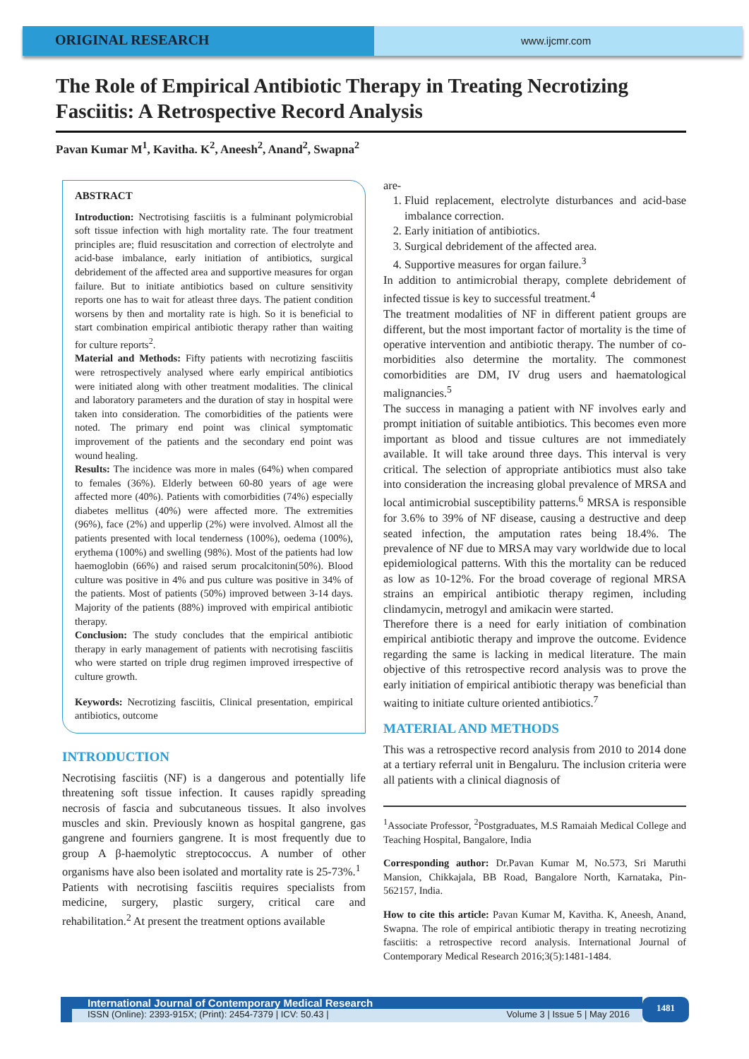ORIGINAL RESEARCH
www.ijcmr.com
The Role of Empirical Antibiotic Therapy in Treating Necrotizing Fasciitis: A Retrospective Record Analysis
Pavan Kumar M<sup>1</sup>, Kavitha. K<sup>2</sup>, Aneesh<sup>2</sup>, Anand<sup>2</sup>, Swapna<sup>2</sup>
ABSTRACT
Introduction: Nectrotising fasciitis is a fulminant polymicrobial soft tissue infection with high mortality rate. The four treatment principles are; fluid resuscitation and correction of electrolyte and acid-base imbalance, early initiation of antibiotics, surgical debridement of the affected area and supportive measures for organ failure. But to initiate antibiotics based on culture sensitivity reports one has to wait for atleast three days. The patient condition worsens by then and mortality rate is high. So it is beneficial to start combination empirical antibiotic therapy rather than waiting for culture reports<sup>2</sup>.
Material and Methods: Fifty patients with necrotizing fasciitis were retrospectively analysed where early empirical antibiotics were initiated along with other treatment modalities. The clinical and laboratory parameters and the duration of stay in hospital were taken into consideration. The comorbidities of the patients were noted. The primary end point was clinical symptomatic improvement of the patients and the secondary end point was wound healing.
Results: The incidence was more in males (64%) when compared to females (36%). Elderly between 60-80 years of age were affected more (40%). Patients with comorbidities (74%) especially diabetes mellitus (40%) were affected more. The extremities (96%), face (2%) and upperlip (2%) were involved. Almost all the patients presented with local tenderness (100%), oedema (100%), erythema (100%) and swelling (98%). Most of the patients had low haemoglobin (66%) and raised serum procalcitonin(50%). Blood culture was positive in 4% and pus culture was positive in 34% of the patients. Most of patients (50%) improved between 3-14 days. Majority of the patients (88%) improved with empirical antibiotic therapy.
Conclusion: The study concludes that the empirical antibiotic therapy in early management of patients with necrotising fasciitis who were started on triple drug regimen improved irrespective of culture growth.
Keywords: Necrotizing fasciitis, Clinical presentation, empirical antibiotics, outcome
INTRODUCTION
Necrotising fasciitis (NF) is a dangerous and potentially life threatening soft tissue infection. It causes rapidly spreading necrosis of fascia and subcutaneous tissues. It also involves muscles and skin. Previously known as hospital gangrene, gas gangrene and fourniers gangrene. It is most frequently due to group A β-haemolytic streptococcus. A number of other organisms have also been isolated and mortality rate is 25-73%.<sup>1</sup>
Patients with necrotising fasciitis requires specialists from medicine, surgery, plastic surgery, critical care and rehabilitation.<sup>2</sup> At present the treatment options available
are-
1. Fluid replacement, electrolyte disturbances and acid-base imbalance correction.
2. Early initiation of antibiotics.
3. Surgical debridement of the affected area.
4. Supportive measures for organ failure.<sup>3</sup>
In addition to antimicrobial therapy, complete debridement of infected tissue is key to successful treatment.<sup>4</sup>
The treatment modalities of NF in different patient groups are different, but the most important factor of mortality is the time of operative intervention and antibiotic therapy. The number of co-morbidities also determine the mortality. The commonest comorbidities are DM, IV drug users and haematological malignancies.<sup>5</sup>
The success in managing a patient with NF involves early and prompt initiation of suitable antibiotics. This becomes even more important as blood and tissue cultures are not immediately available. It will take around three days. This interval is very critical. The selection of appropriate antibiotics must also take into consideration the increasing global prevalence of MRSA and local antimicrobial susceptibility patterns.<sup>6</sup> MRSA is responsible for 3.6% to 39% of NF disease, causing a destructive and deep seated infection, the amputation rates being 18.4%. The prevalence of NF due to MRSA may vary worldwide due to local epidemiological patterns. With this the mortality can be reduced as low as 10-12%. For the broad coverage of regional MRSA strains an empirical antibiotic therapy regimen, including clindamycin, metrogyl and amikacin were started.
Therefore there is a need for early initiation of combination empirical antibiotic therapy and improve the outcome. Evidence regarding the same is lacking in medical literature. The main objective of this retrospective record analysis was to prove the early initiation of empirical antibiotic therapy was beneficial than waiting to initiate culture oriented antibiotics.<sup>7</sup>
MATERIAL AND METHODS
This was a retrospective record analysis from 2010 to 2014 done at a tertiary referral unit in Bengaluru. The inclusion criteria were all patients with a clinical diagnosis of
<sup>1</sup> Associate Professor, <sup>2</sup>Postgraduates, M.S Ramaiah Medical College and Teaching Hospital, Bangalore, India
Corresponding author: Dr.Pavan Kumar M, No.573, Sri Maruthi Mansion, Chikkajala, BB Road, Bangalore North, Karnataka, Pin-562157, India.
How to cite this article: Pavan Kumar M, Kavitha. K, Aneesh, Anand, Swapna. The role of empirical antibiotic therapy in treating necrotizing fasciitis: a retrospective record analysis. International Journal of Contemporary Medical Research 2016;3(5):1481-1484.
International Journal of Contemporary Medical Research
ISSN (Online): 2393-915X; (Print): 2454-7379 | ICV: 50.43 | Volume 3 | Issue 5 | May 2016
1481